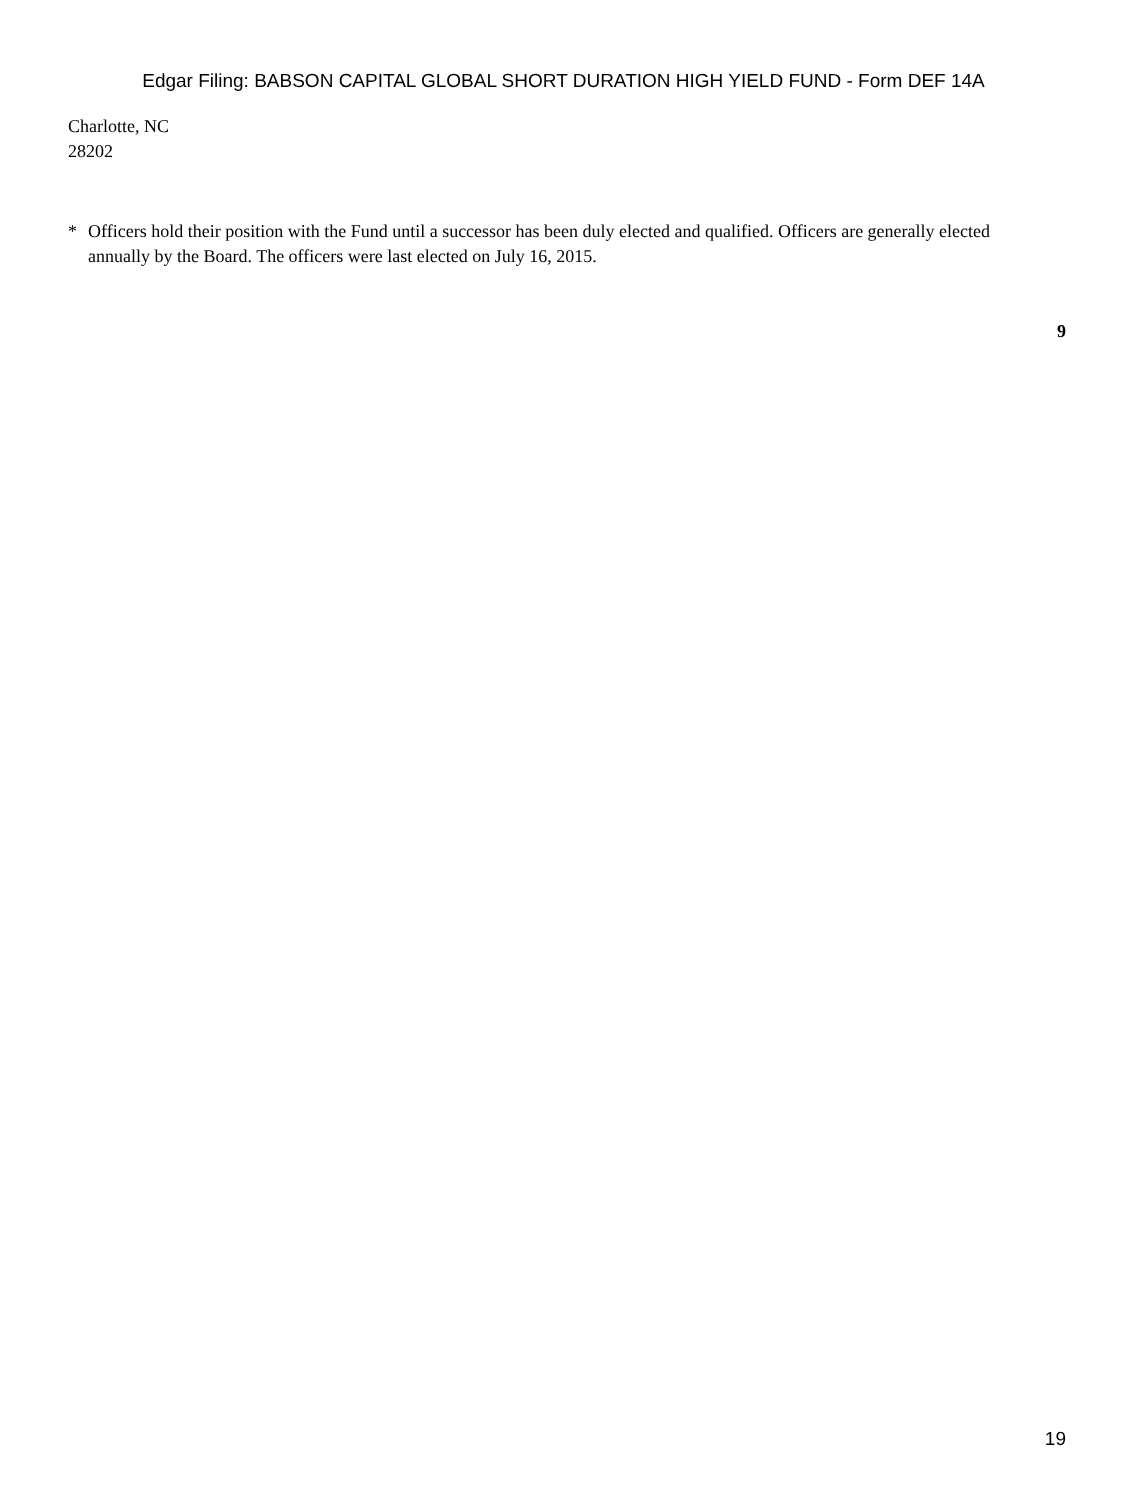Edgar Filing: BABSON CAPITAL GLOBAL SHORT DURATION HIGH YIELD FUND - Form DEF 14A
Charlotte, NC
28202
* Officers hold their position with the Fund until a successor has been duly elected and qualified. Officers are generally elected annually by the Board. The officers were last elected on July 16, 2015.
9
19